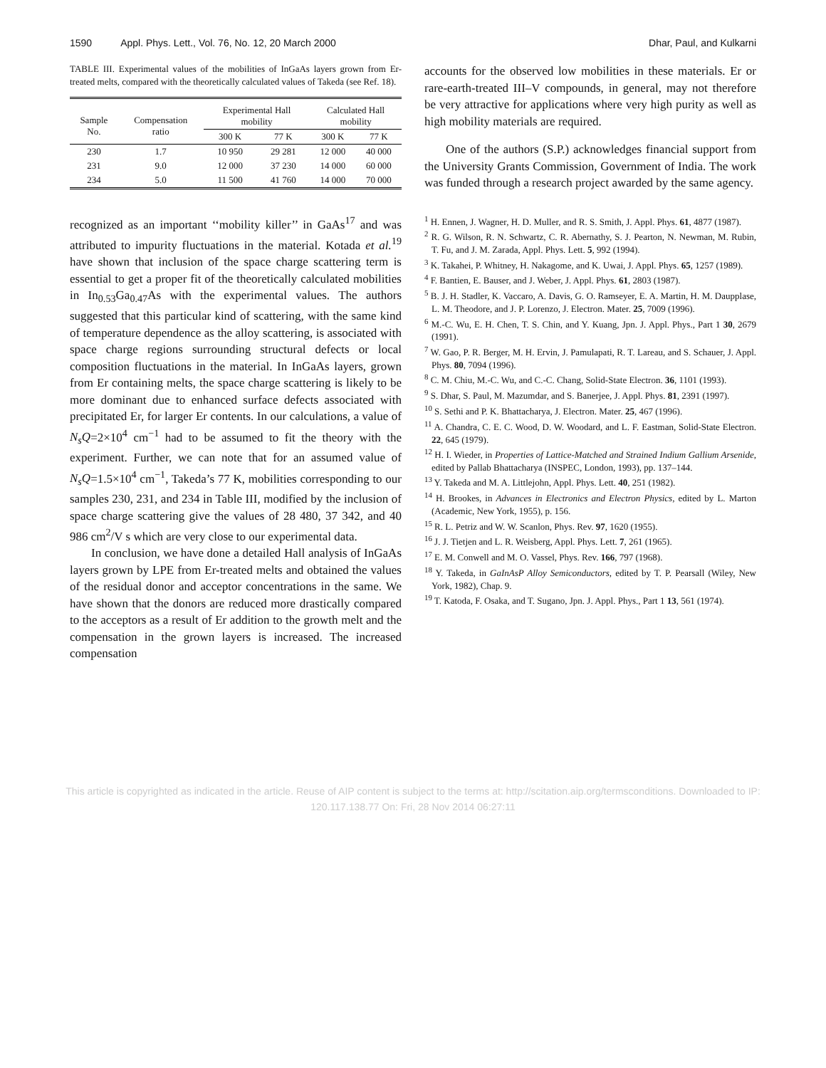1590 Appl. Phys. Lett., Vol. 76, No. 12, 20 March 2000 Dhar, Paul, and Kulkarni
TABLE III. Experimental values of the mobilities of InGaAs layers grown from Er-treated melts, compared with the theoretically calculated values of Takeda (see Ref. 18).
| Sample No. | Compensation ratio | Experimental Hall mobility | | Calculated Hall mobility | |
| --- | --- | --- | --- | --- | --- |
| | | 300 K | 77 K | 300 K | 77 K |
| 230 | 1.7 | 10 950 | 29 281 | 12 000 | 40 000 |
| 231 | 9.0 | 12 000 | 37 230 | 14 000 | 60 000 |
| 234 | 5.0 | 11 500 | 41 760 | 14 000 | 70 000 |
recognized as an important ‘‘mobility killer’’ in GaAs<sup>17</sup> and was attributed to impurity fluctuations in the material. Kotada et al.<sup>19</sup> have shown that inclusion of the space charge scattering term is essential to get a proper fit of the theoretically calculated mobilities in In<sub>0.53</sub>Ga<sub>0.47</sub>As with the experimental values. The authors suggested that this particular kind of scattering, with the same kind of temperature dependence as the alloy scattering, is associated with space charge regions surrounding structural defects or local composition fluctuations in the material. In InGaAs layers, grown from Er containing melts, the space charge scattering is likely to be more dominant due to enhanced surface defects associated with precipitated Er, for larger Er contents. In our calculations, a value of N<sub>s</sub>Q=2×10<sup>4</sup> cm<sup>−1</sup> had to be assumed to fit the theory with the experiment. Further, we can note that for an assumed value of N<sub>s</sub>Q=1.5×10<sup>4</sup> cm<sup>−1</sup>, Takeda’s 77 K, mobilities corresponding to our samples 230, 231, and 234 in Table III, modified by the inclusion of space charge scattering give the values of 28 480, 37 342, and 40 986 cm<sup>2</sup>/V s which are very close to our experimental data.
In conclusion, we have done a detailed Hall analysis of InGaAs layers grown by LPE from Er-treated melts and obtained the values of the residual donor and acceptor concentrations in the same. We have shown that the donors are reduced more drastically compared to the acceptors as a result of Er addition to the growth melt and the compensation in the grown layers is increased. The increased compensation
accounts for the observed low mobilities in these materials. Er or rare-earth-treated III–V compounds, in general, may not therefore be very attractive for applications where very high purity as well as high mobility materials are required.
One of the authors (S.P.) acknowledges financial support from the University Grants Commission, Government of India. The work was funded through a research project awarded by the same agency.
<sup>1</sup> H. Ennen, J. Wagner, H. D. Muller, and R. S. Smith, J. Appl. Phys. 61, 4877 (1987).
<sup>2</sup> R. G. Wilson, R. N. Schwartz, C. R. Abernathy, S. J. Pearton, N. Newman, M. Rubin, T. Fu, and J. M. Zarada, Appl. Phys. Lett. 5, 992 (1994).
<sup>3</sup> K. Takahei, P. Whitney, H. Nakagome, and K. Uwai, J. Appl. Phys. 65, 1257 (1989).
<sup>4</sup> F. Bantien, E. Bauser, and J. Weber, J. Appl. Phys. 61, 2803 (1987).
<sup>5</sup> B. J. H. Stadler, K. Vaccaro, A. Davis, G. O. Ramseyer, E. A. Martin, H. M. Daupplase, L. M. Theodore, and J. P. Lorenzo, J. Electron. Mater. 25, 7009 (1996).
<sup>6</sup> M.-C. Wu, E. H. Chen, T. S. Chin, and Y. Kuang, Jpn. J. Appl. Phys., Part 1 30, 2679 (1991).
<sup>7</sup> W. Gao, P. R. Berger, M. H. Ervin, J. Pamulapati, R. T. Lareau, and S. Schauer, J. Appl. Phys. 80, 7094 (1996).
<sup>8</sup> C. M. Chiu, M.-C. Wu, and C.-C. Chang, Solid-State Electron. 36, 1101 (1993).
<sup>9</sup> S. Dhar, S. Paul, M. Mazumdar, and S. Banerjee, J. Appl. Phys. 81, 2391 (1997).
<sup>10</sup> S. Sethi and P. K. Bhattacharya, J. Electron. Mater. 25, 467 (1996).
<sup>11</sup> A. Chandra, C. E. C. Wood, D. W. Woodard, and L. F. Eastman, Solid-State Electron. 22, 645 (1979).
<sup>12</sup> H. I. Wieder, in Properties of Lattice-Matched and Strained Indium Gallium Arsenide, edited by Pallab Bhattacharya (INSPEC, London, 1993), pp. 137–144.
<sup>13</sup> Y. Takeda and M. A. Littlejohn, Appl. Phys. Lett. 40, 251 (1982).
<sup>14</sup> H. Brookes, in Advances in Electronics and Electron Physics, edited by L. Marton (Academic, New York, 1955), p. 156.
<sup>15</sup> R. L. Petriz and W. W. Scanlon, Phys. Rev. 97, 1620 (1955).
<sup>16</sup> J. J. Tietjen and L. R. Weisberg, Appl. Phys. Lett. 7, 261 (1965).
<sup>17</sup> E. M. Conwell and M. O. Vassel, Phys. Rev. 166, 797 (1968).
<sup>18</sup> Y. Takeda, in GaInAsP Alloy Semiconductors, edited by T. P. Pearsall (Wiley, New York, 1982), Chap. 9.
<sup>19</sup> T. Katoda, F. Osaka, and T. Sugano, Jpn. J. Appl. Phys., Part 1 13, 561 (1974).
This article is copyrighted as indicated in the article. Reuse of AIP content is subject to the terms at: http://scitation.aip.org/termsconditions. Downloaded to IP:
120.117.138.77 On: Fri, 28 Nov 2014 06:27:11